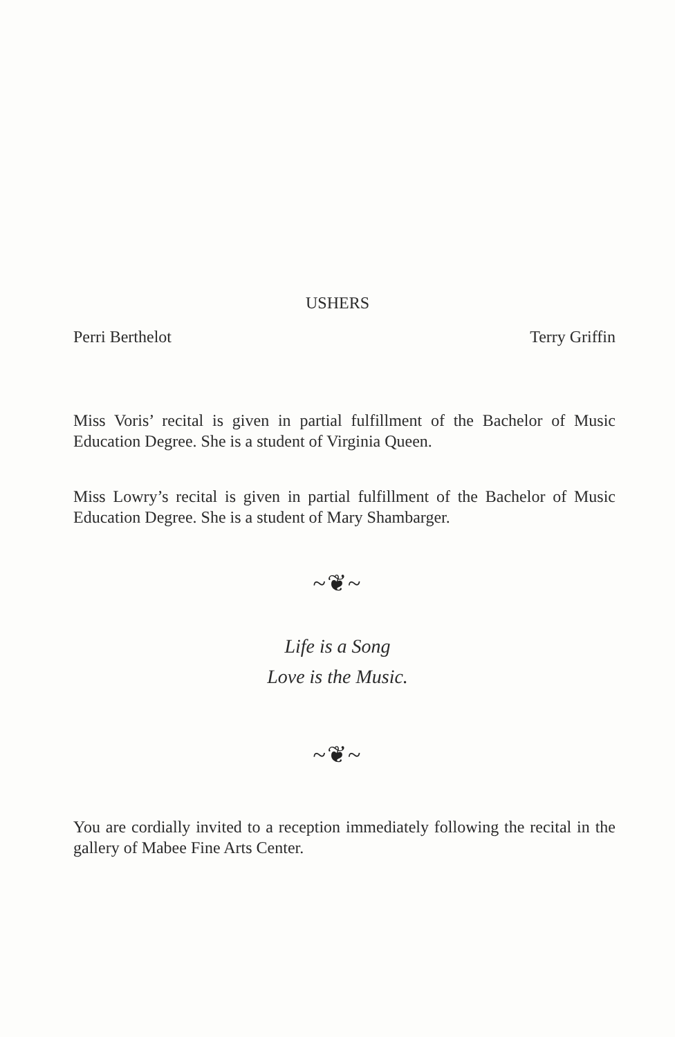USHERS
Perri Berthelot Terry Griffin
Miss Voris’ recital is given in partial fulfillment of the Bachelor of Music Education Degree. She is a student of Virginia Queen.
Miss Lowry’s recital is given in partial fulfillment of the Bachelor of Music Education Degree. She is a student of Mary Shambarger.
~❦~
Life is a Song
Love is the Music.
~❦~
You are cordially invited to a reception immediately following the recital in the gallery of Mabee Fine Arts Center.